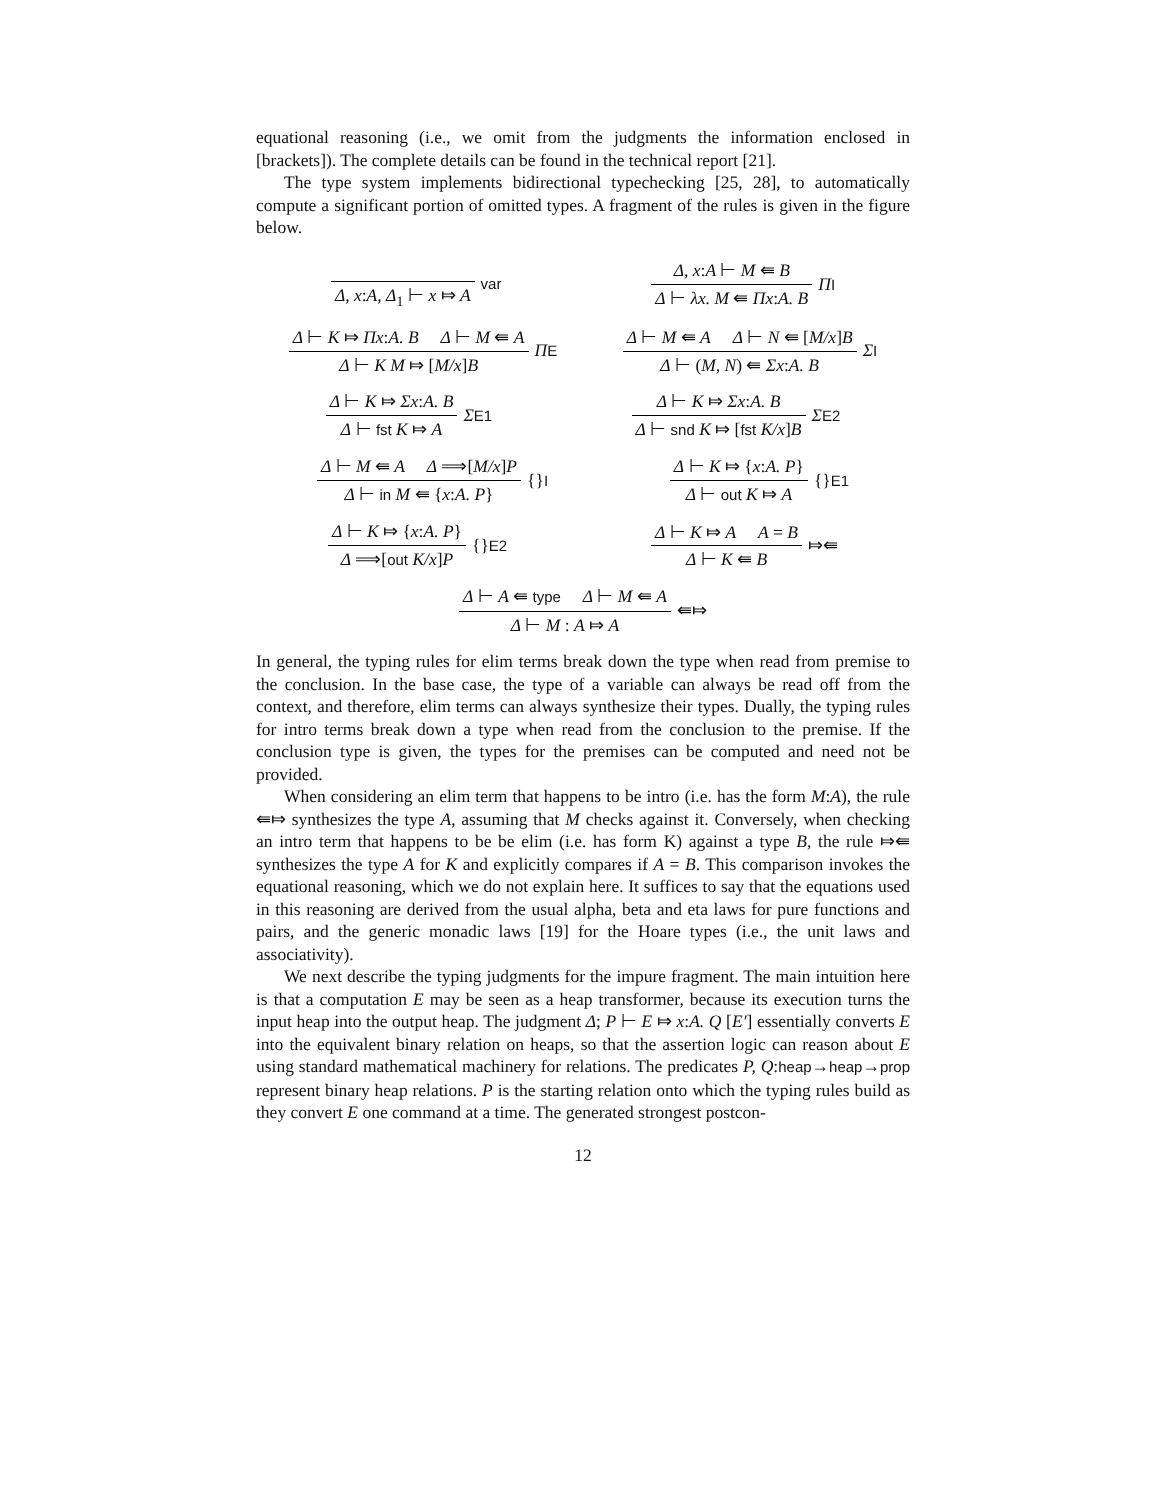equational reasoning (i.e., we omit from the judgments the information enclosed in [brackets]). The complete details can be found in the technical report [21].
The type system implements bidirectional typechecking [25, 28], to automatically compute a significant portion of omitted types. A fragment of the rules is given in the figure below.
Δ, x:A, Δ<sub>1</sub> ⊢ x ⤇ A
var
Δ, x:A ⊢ M ⇚ B
Δ ⊢ λx. M ⇚ Πx:A. B
ΠI
Δ ⊢ K ⤇ Πx:A. B Δ ⊢ M ⇚ A
Δ ⊢ K M ⤇ [M/x]B
ΠE
Δ ⊢ M ⇚ A Δ ⊢ N ⇚ [M/x]B
Δ ⊢ (M, N) ⇚ Σx:A. B
ΣI
Δ ⊢ K ⤇ Σx:A. B
Δ ⊢ fst K ⤇ A
ΣE1
Δ ⊢ K ⤇ Σx:A. B
Δ ⊢ snd K ⤇ [fst K/x]B
ΣE2
Δ ⊢ M ⇚ A Δ ⟹[M/x]P
Δ ⊢ in M ⇚ {x:A. P}
{}I
Δ ⊢ K ⤇ {x:A. P}
Δ ⊢ out K ⤇ A
{}E1
Δ ⊢ K ⤇ {x:A. P}
Δ ⟹[out K/x]P
{}E2
Δ ⊢ K ⤇ A A = B
Δ ⊢ K ⇚ B
⤇⇚
Δ ⊢ A ⇚ type Δ ⊢ M ⇚ A
Δ ⊢ M : A ⤇ A
⇚⤇
In general, the typing rules for elim terms break down the type when read from premise to the conclusion. In the base case, the type of a variable can always be read off from the context, and therefore, elim terms can always synthesize their types. Dually, the typing rules for intro terms break down a type when read from the conclusion to the premise. If the conclusion type is given, the types for the premises can be computed and need not be provided.
When considering an elim term that happens to be intro (i.e. has the form M:A), the rule ⇚⤇ synthesizes the type A, assuming that M checks against it. Conversely, when checking an intro term that happens to be be elim (i.e. has form K) against a type B, the rule ⤇⇚ synthesizes the type A for K and explicitly compares if A = B. This comparison invokes the equational reasoning, which we do not explain here. It suffices to say that the equations used in this reasoning are derived from the usual alpha, beta and eta laws for pure functions and pairs, and the generic monadic laws [19] for the Hoare types (i.e., the unit laws and associativity).
We next describe the typing judgments for the impure fragment. The main intuition here is that a computation E may be seen as a heap transformer, because its execution turns the input heap into the output heap. The judgment Δ; P ⊢ E ⤇ x:A. Q [E′] essentially converts E into the equivalent binary relation on heaps, so that the assertion logic can reason about E using standard mathematical machinery for relations. The predicates P, Q:heap→heap→prop represent binary heap relations. P is the starting relation onto which the typing rules build as they convert E one command at a time. The generated strongest postcon-
12